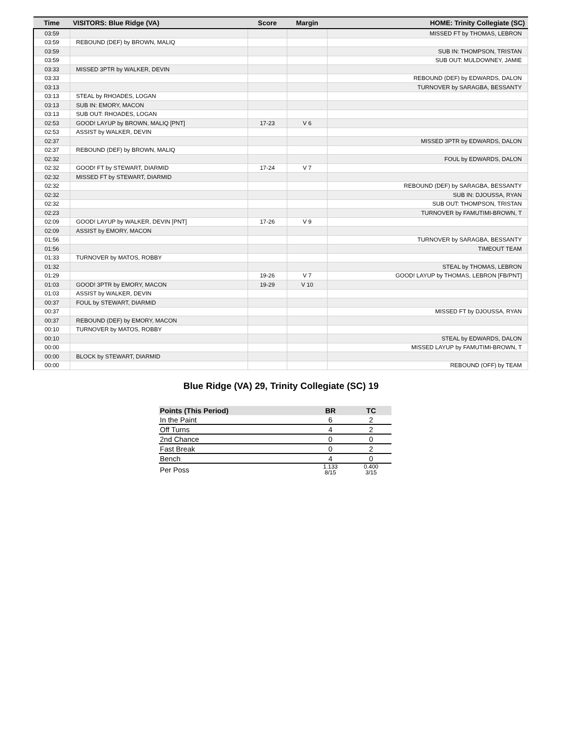| Time | VISITORS: Blue Ridge (VA) | Score | Margin | HOME: Trinity Collegiate (SC) |
| --- | --- | --- | --- | --- |
| 03:59 | | | | MISSED FT by THOMAS, LEBRON |
| 03:59 | REBOUND (DEF) by BROWN, MALIQ | | | |
| 03:59 | | | | SUB IN: THOMPSON, TRISTAN |
| 03:59 | | | | SUB OUT: MULDOWNEY, JAMIE |
| 03:33 | MISSED 3PTR by WALKER, DEVIN | | | |
| 03:33 | | | | REBOUND (DEF) by EDWARDS, DALON |
| 03:13 | | | | TURNOVER by SARAGBA, BESSANTY |
| 03:13 | STEAL by RHOADES, LOGAN | | | |
| 03:13 | SUB IN: EMORY, MACON | | | |
| 03:13 | SUB OUT: RHOADES, LOGAN | | | |
| 02:53 | GOOD! LAYUP by BROWN, MALIQ [PNT] | 17-23 | V 6 | |
| 02:53 | ASSIST by WALKER, DEVIN | | | |
| 02:37 | | | | MISSED 3PTR by EDWARDS, DALON |
| 02:37 | REBOUND (DEF) by BROWN, MALIQ | | | |
| 02:32 | | | | FOUL by EDWARDS, DALON |
| 02:32 | GOOD! FT by STEWART, DIARMID | 17-24 | V 7 | |
| 02:32 | MISSED FT by STEWART, DIARMID | | | |
| 02:32 | | | | REBOUND (DEF) by SARAGBA, BESSANTY |
| 02:32 | | | | SUB IN: DJOUSSA, RYAN |
| 02:32 | | | | SUB OUT: THOMPSON, TRISTAN |
| 02:23 | | | | TURNOVER by FAMUTIMI-BROWN, T |
| 02:09 | GOOD! LAYUP by WALKER, DEVIN [PNT] | 17-26 | V 9 | |
| 02:09 | ASSIST by EMORY, MACON | | | |
| 01:56 | | | | TURNOVER by SARAGBA, BESSANTY |
| 01:56 | | | | TIMEOUT TEAM |
| 01:33 | TURNOVER by MATOS, ROBBY | | | |
| 01:32 | | | | STEAL by THOMAS, LEBRON |
| 01:29 | | 19-26 | V 7 | GOOD! LAYUP by THOMAS, LEBRON [FB/PNT] |
| 01:03 | GOOD! 3PTR by EMORY, MACON | 19-29 | V 10 | |
| 01:03 | ASSIST by WALKER, DEVIN | | | |
| 00:37 | FOUL by STEWART, DIARMID | | | |
| 00:37 | | | | MISSED FT by DJOUSSA, RYAN |
| 00:37 | REBOUND (DEF) by EMORY, MACON | | | |
| 00:10 | TURNOVER by MATOS, ROBBY | | | |
| 00:10 | | | | STEAL by EDWARDS, DALON |
| 00:00 | | | | MISSED LAYUP by FAMUTIMI-BROWN, T |
| 00:00 | BLOCK by STEWART, DIARMID | | | |
| 00:00 | | | | REBOUND (OFF) by TEAM |
Blue Ridge (VA) 29, Trinity Collegiate (SC) 19
| Points (This Period) | BR | TC |
| --- | --- | --- |
| In the Paint | 6 | 2 |
| Off Turns | 4 | 2 |
| 2nd Chance | 0 | 0 |
| Fast Break | 0 | 2 |
| Bench | 4 | 0 |
| Per Poss | 1.133 8/15 | 0.400 3/15 |